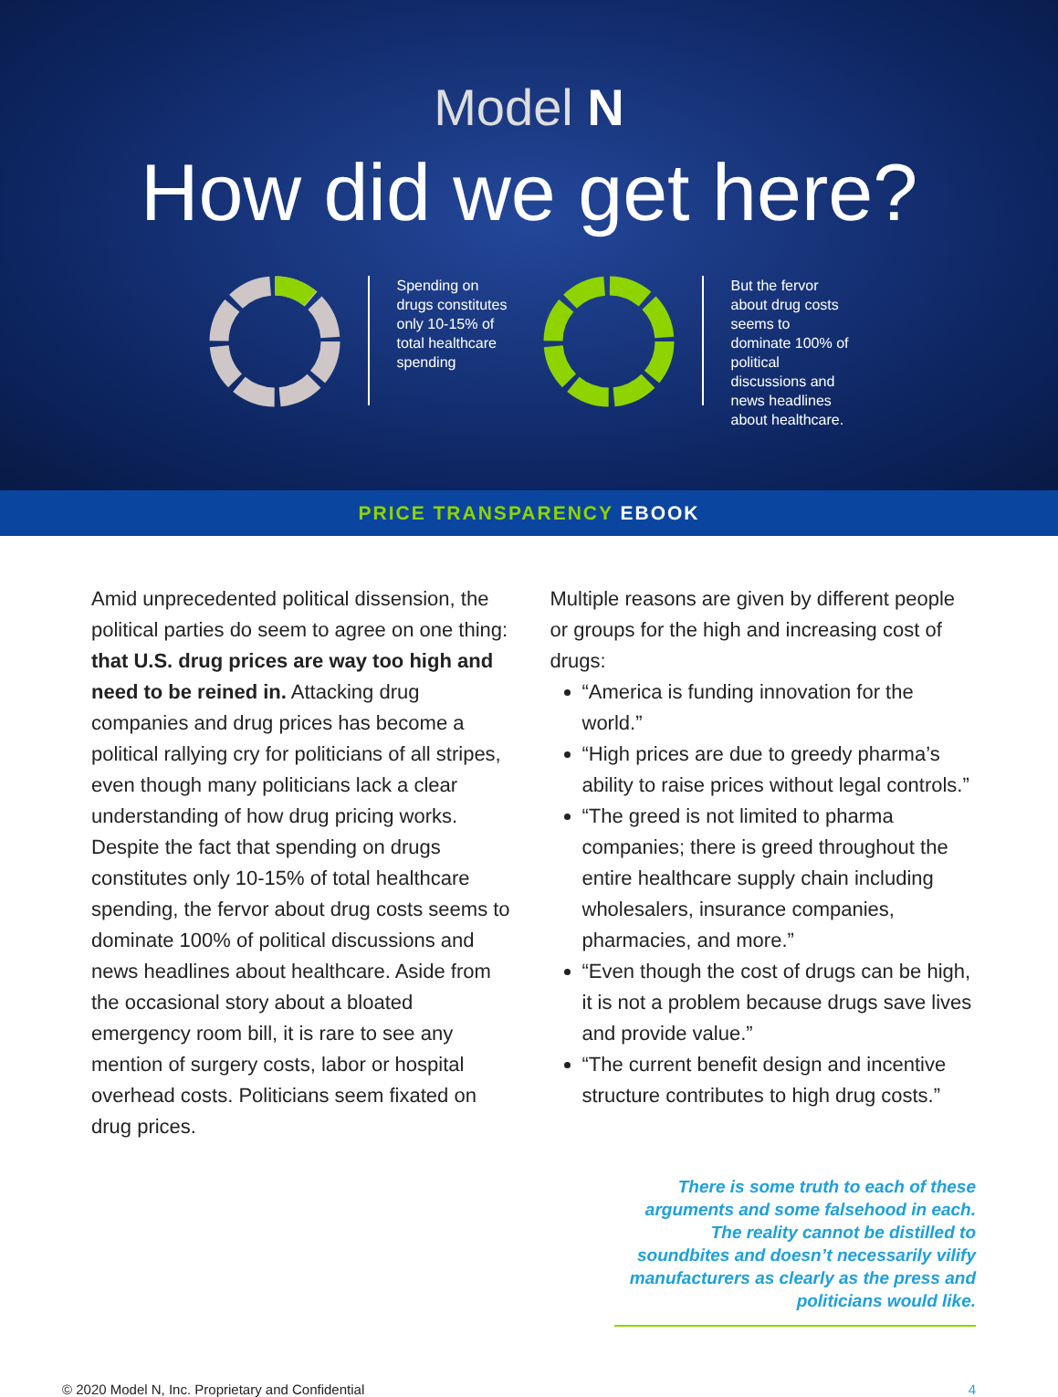Model N
How did we get here?
Spending on drugs constitutes only 10-15% of total healthcare spending
But the fervor about drug costs seems to dominate 100% of political discussions and news headlines about healthcare.
PRICE TRANSPARENCY EBOOK
Amid unprecedented political dissension, the political parties do seem to agree on one thing: that U.S. drug prices are way too high and need to be reined in. Attacking drug companies and drug prices has become a political rallying cry for politicians of all stripes, even though many politicians lack a clear understanding of how drug pricing works. Despite the fact that spending on drugs constitutes only 10-15% of total healthcare spending, the fervor about drug costs seems to dominate 100% of political discussions and news headlines about healthcare. Aside from the occasional story about a bloated emergency room bill, it is rare to see any mention of surgery costs, labor or hospital overhead costs. Politicians seem fixated on drug prices.
Multiple reasons are given by different people or groups for the high and increasing cost of drugs:
“America is funding innovation for the world.”
“High prices are due to greedy pharma’s ability to raise prices without legal controls.”
“The greed is not limited to pharma companies; there is greed throughout the entire healthcare supply chain including wholesalers, insurance companies, pharmacies, and more.”
“Even though the cost of drugs can be high, it is not a problem because drugs save lives and provide value.”
“The current benefit design and incentive structure contributes to high drug costs.”
There is some truth to each of these arguments and some falsehood in each. The reality cannot be distilled to soundbites and doesn’t necessarily vilify manufacturers as clearly as the press and politicians would like.
© 2020 Model N, Inc. Proprietary and Confidential 4